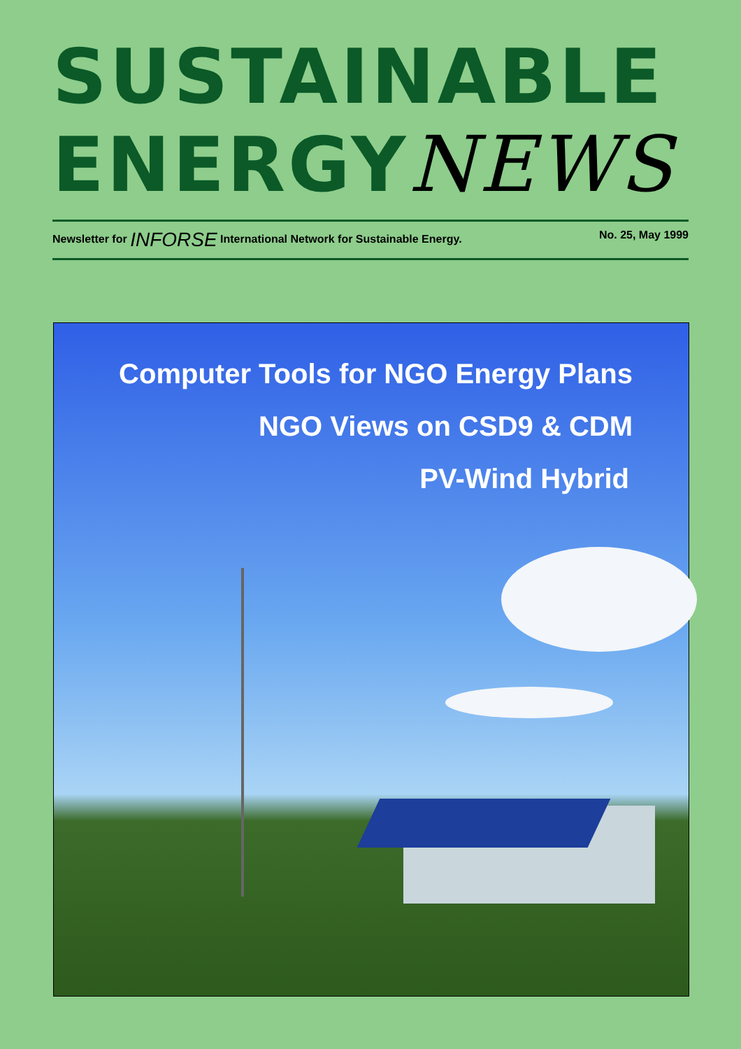SUSTAINABLE
ENERGYNEWS
Newsletter for INFORSE International Network for Sustainable Energy. No. 25, May 1999
Computer Tools for NGO Energy Plans
NGO Views on CSD9 & CDM
PV-Wind Hybrid